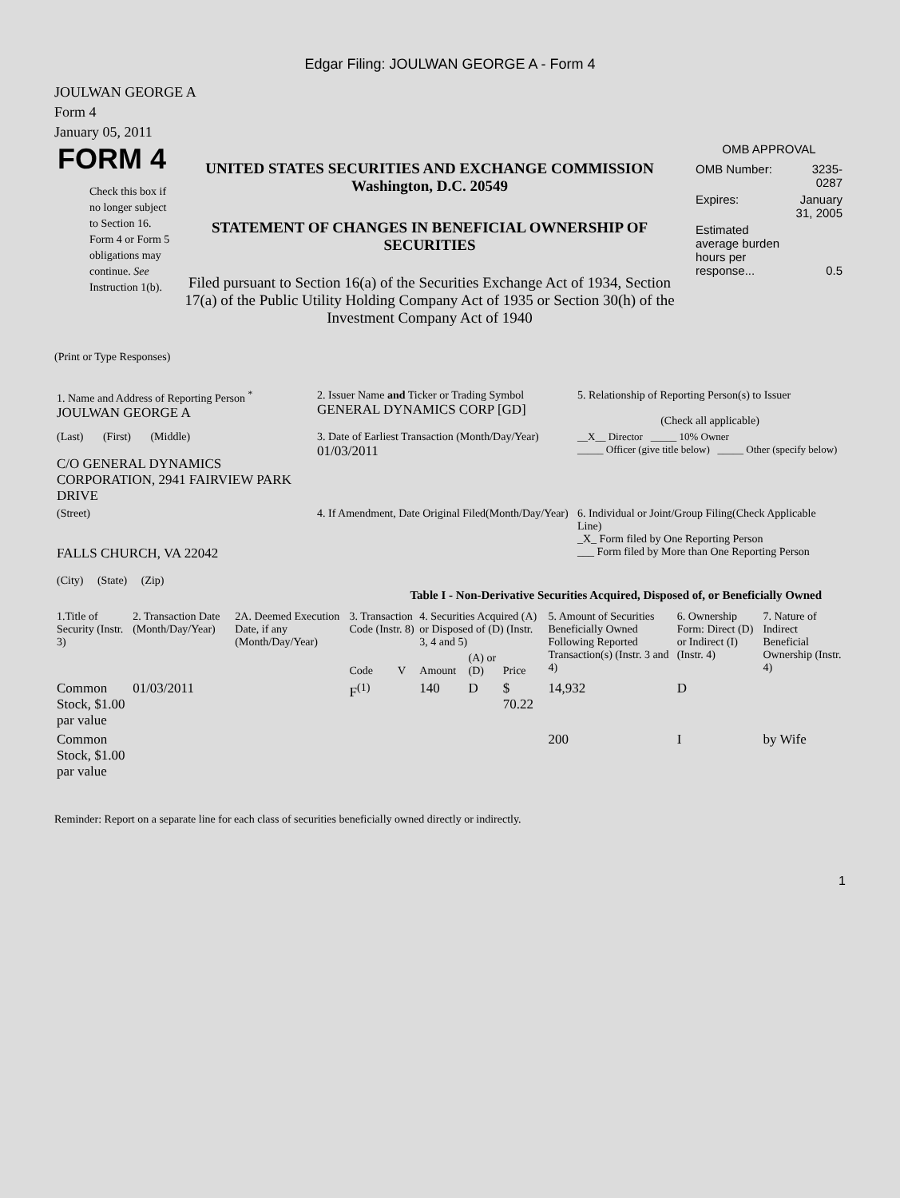Edgar Filing: JOULWAN GEORGE A - Form 4
JOULWAN GEORGE A
Form 4
January 05, 2011
FORM 4
Check this box if no longer subject to Section 16. Form 4 or Form 5 obligations may continue. See Instruction 1(b).
UNITED STATES SECURITIES AND EXCHANGE COMMISSION
Washington, D.C. 20549
STATEMENT OF CHANGES IN BENEFICIAL OWNERSHIP OF SECURITIES
Filed pursuant to Section 16(a) of the Securities Exchange Act of 1934, Section 17(a) of the Public Utility Holding Company Act of 1935 or Section 30(h) of the Investment Company Act of 1940
OMB APPROVAL
| OMB Number: | 3235-0287 |
| Expires: | January 31, 2005 |
| Estimated average burden hours per response... | 0.5 |
(Print or Type Responses)
| 1. Name and Address of Reporting Person <sup>*</sup> JOULWAN GEORGE A | 2. Issuer Name and Ticker or Trading Symbol GENERAL DYNAMICS CORP [GD] | 5. Relationship of Reporting Person(s) to Issuer (Check all applicable) |
| (Last) (First) (Middle) C/O GENERAL DYNAMICS CORPORATION, 2941 FAIRVIEW PARK DRIVE | 3. Date of Earliest Transaction (Month/Day/Year) 01/03/2011 | __X__ Director _____ 10% Owner _____ Officer (give title below) _____ Other (specify below) |
| (Street) FALLS CHURCH, VA 22042 (City) (State) (Zip) | 4. If Amendment, Date Original Filed(Month/Day/Year) | 6. Individual or Joint/Group Filing(Check Applicable Line) _X_ Form filed by One Reporting Person ___ Form filed by More than One Reporting Person |
Table I - Non-Derivative Securities Acquired, Disposed of, or Beneficially Owned
| 1.Title of Security (Instr. 3) | 2. Transaction Date (Month/Day/Year) | 2A. Deemed Execution Date, if any (Month/Day/Year) | 3. Transaction Code (Instr. 8) | | 4. Securities Acquired (A) or Disposed of (D) (Instr. 3, 4 and 5) | | | 5. Amount of Securities Beneficially Owned Following Reported Transaction(s) (Instr. 3 and 4) | 6. Ownership Form: Direct (D) or Indirect (I) (Instr. 4) | 7. Nature of Indirect Beneficial Ownership (Instr. 4) |
| --- | --- | --- | --- | --- | --- | --- | --- | --- | --- | --- |
| | | | Code | V | Amount | (A) or (D) | Price | | | |
| Common Stock, $1.00 par value | 01/03/2011 | | F<sup>(1)</sup> | | 140 | D | $ 70.22 | 14,932 | D | |
| Common Stock, $1.00 par value | | | | | | | | 200 | I | by Wife |
Reminder: Report on a separate line for each class of securities beneficially owned directly or indirectly.
1